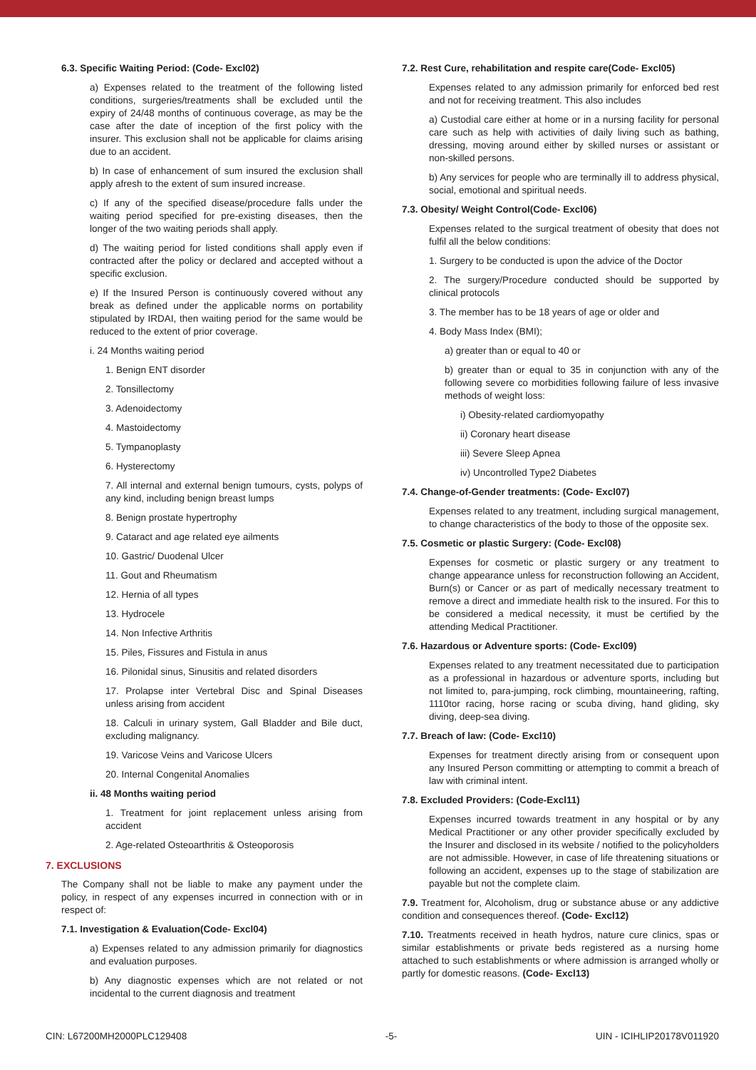6.3. Specific Waiting Period: (Code- Excl02)
a) Expenses related to the treatment of the following listed conditions, surgeries/treatments shall be excluded until the expiry of 24/48 months of continuous coverage, as may be the case after the date of inception of the first policy with the insurer. This exclusion shall not be applicable for claims arising due to an accident.
b) In case of enhancement of sum insured the exclusion shall apply afresh to the extent of sum insured increase.
c) If any of the specified disease/procedure falls under the waiting period specified for pre-existing diseases, then the longer of the two waiting periods shall apply.
d) The waiting period for listed conditions shall apply even if contracted after the policy or declared and accepted without a specific exclusion.
e) If the Insured Person is continuously covered without any break as defined under the applicable norms on portability stipulated by IRDAI, then waiting period for the same would be reduced to the extent of prior coverage.
i. 24 Months waiting period
1. Benign ENT disorder
2. Tonsillectomy
3. Adenoidectomy
4. Mastoidectomy
5. Tympanoplasty
6. Hysterectomy
7. All internal and external benign tumours, cysts, polyps of any kind, including benign breast lumps
8. Benign prostate hypertrophy
9. Cataract and age related eye ailments
10. Gastric/ Duodenal Ulcer
11. Gout and Rheumatism
12. Hernia of all types
13. Hydrocele
14. Non Infective Arthritis
15. Piles, Fissures and Fistula in anus
16. Pilonidal sinus, Sinusitis and related disorders
17. Prolapse inter Vertebral Disc and Spinal Diseases unless arising from accident
18. Calculi in urinary system, Gall Bladder and Bile duct, excluding malignancy.
19. Varicose Veins and Varicose Ulcers
20. Internal Congenital Anomalies
ii. 48 Months waiting period
1. Treatment for joint replacement unless arising from accident
2. Age-related Osteoarthritis & Osteoporosis
7. EXCLUSIONS
The Company shall not be liable to make any payment under the policy, in respect of any expenses incurred in connection with or in respect of:
7.1. Investigation & Evaluation(Code- Excl04)
a) Expenses related to any admission primarily for diagnostics and evaluation purposes.
b) Any diagnostic expenses which are not related or not incidental to the current diagnosis and treatment
7.2. Rest Cure, rehabilitation and respite care(Code- Excl05)
Expenses related to any admission primarily for enforced bed rest and not for receiving treatment. This also includes
a) Custodial care either at home or in a nursing facility for personal care such as help with activities of daily living such as bathing, dressing, moving around either by skilled nurses or assistant or non-skilled persons.
b) Any services for people who are terminally ill to address physical, social, emotional and spiritual needs.
7.3. Obesity/ Weight Control(Code- Excl06)
Expenses related to the surgical treatment of obesity that does not fulfil all the below conditions:
1. Surgery to be conducted is upon the advice of the Doctor
2. The surgery/Procedure conducted should be supported by clinical protocols
3. The member has to be 18 years of age or older and
4. Body Mass Index (BMI);
a) greater than or equal to 40 or
b) greater than or equal to 35 in conjunction with any of the following severe co morbidities following failure of less invasive methods of weight loss:
i) Obesity-related cardiomyopathy
ii) Coronary heart disease
iii) Severe Sleep Apnea
iv) Uncontrolled Type2 Diabetes
7.4. Change-of-Gender treatments: (Code- Excl07)
Expenses related to any treatment, including surgical management, to change characteristics of the body to those of the opposite sex.
7.5. Cosmetic or plastic Surgery: (Code- Excl08)
Expenses for cosmetic or plastic surgery or any treatment to change appearance unless for reconstruction following an Accident, Burn(s) or Cancer or as part of medically necessary treatment to remove a direct and immediate health risk to the insured. For this to be considered a medical necessity, it must be certified by the attending Medical Practitioner.
7.6. Hazardous or Adventure sports: (Code- Excl09)
Expenses related to any treatment necessitated due to participation as a professional in hazardous or adventure sports, including but not limited to, para-jumping, rock climbing, mountaineering, rafting, 1110tor racing, horse racing or scuba diving, hand gliding, sky diving, deep-sea diving.
7.7. Breach of law: (Code- Excl10)
Expenses for treatment directly arising from or consequent upon any Insured Person committing or attempting to commit a breach of law with criminal intent.
7.8. Excluded Providers: (Code-Excl11)
Expenses incurred towards treatment in any hospital or by any Medical Practitioner or any other provider specifically excluded by the Insurer and disclosed in its website / notified to the policyholders are not admissible. However, in case of life threatening situations or following an accident, expenses up to the stage of stabilization are payable but not the complete claim.
7.9. Treatment for, Alcoholism, drug or substance abuse or any addictive condition and consequences thereof. (Code- Excl12)
7.10. Treatments received in heath hydros, nature cure clinics, spas or similar establishments or private beds registered as a nursing home attached to such establishments or where admission is arranged wholly or partly for domestic reasons. (Code- Excl13)
CIN: L67200MH2000PLC129408 -5- UIN - ICIHLIP20178V011920